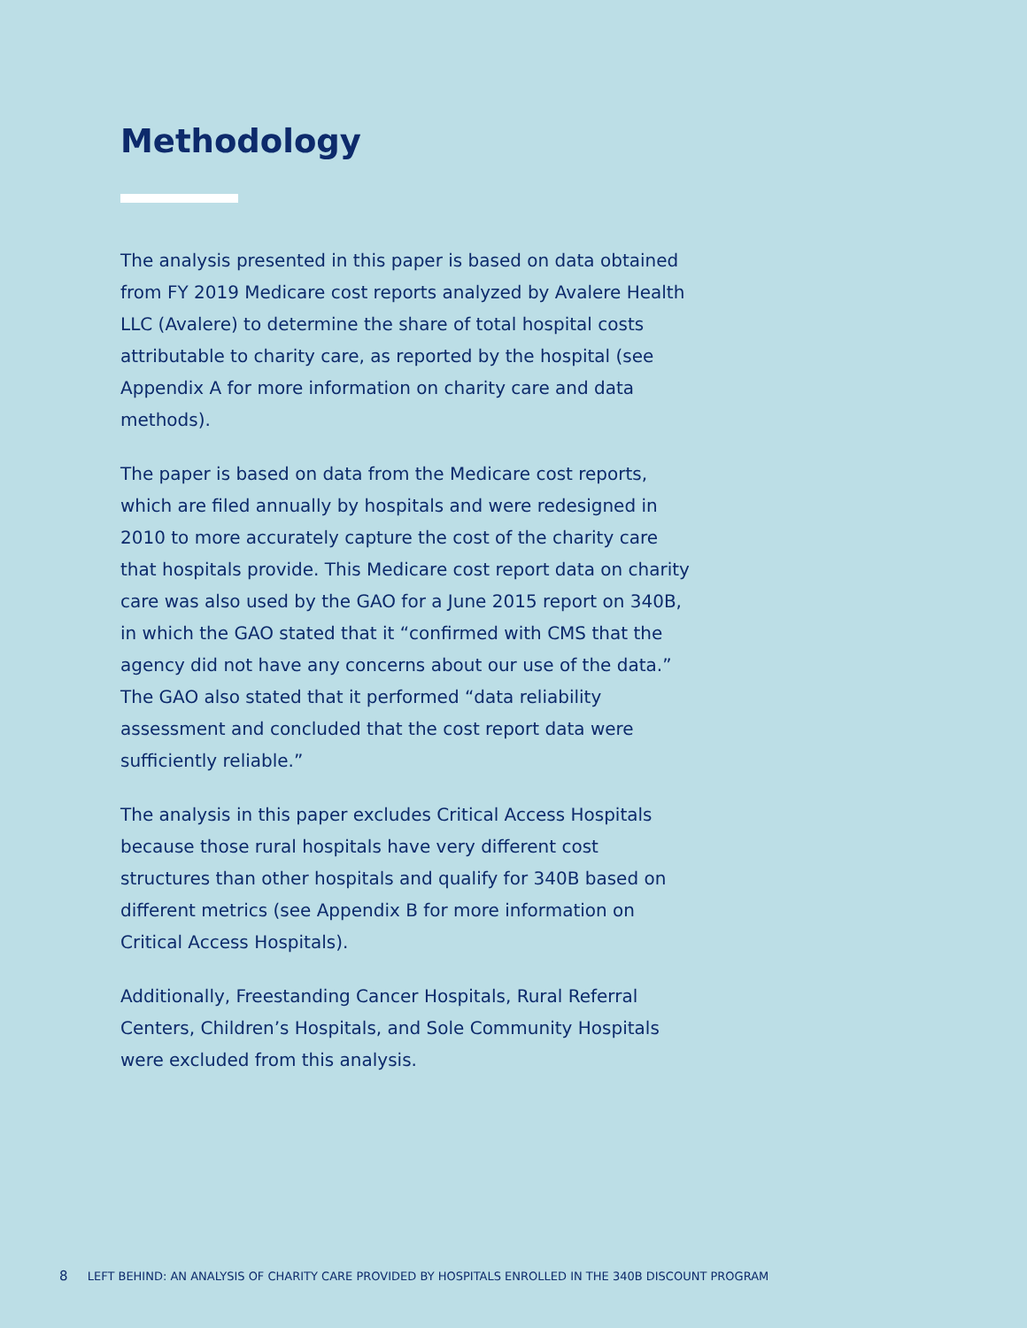Methodology
The analysis presented in this paper is based on data obtained from FY 2019 Medicare cost reports analyzed by Avalere Health LLC (Avalere) to determine the share of total hospital costs attributable to charity care, as reported by the hospital (see Appendix A for more information on charity care and data methods).
The paper is based on data from the Medicare cost reports, which are filed annually by hospitals and were redesigned in 2010 to more accurately capture the cost of the charity care that hospitals provide. This Medicare cost report data on charity care was also used by the GAO for a June 2015 report on 340B, in which the GAO stated that it “confirmed with CMS that the agency did not have any concerns about our use of the data.” The GAO also stated that it performed “data reliability assessment and concluded that the cost report data were sufficiently reliable.”
The analysis in this paper excludes Critical Access Hospitals because those rural hospitals have very different cost structures than other hospitals and qualify for 340B based on different metrics (see Appendix B for more information on Critical Access Hospitals).
Additionally, Freestanding Cancer Hospitals, Rural Referral Centers, Children’s Hospitals, and Sole Community Hospitals were excluded from this analysis.
8 LEFT BEHIND: AN ANALYSIS OF CHARITY CARE PROVIDED BY HOSPITALS ENROLLED IN THE 340B DISCOUNT PROGRAM